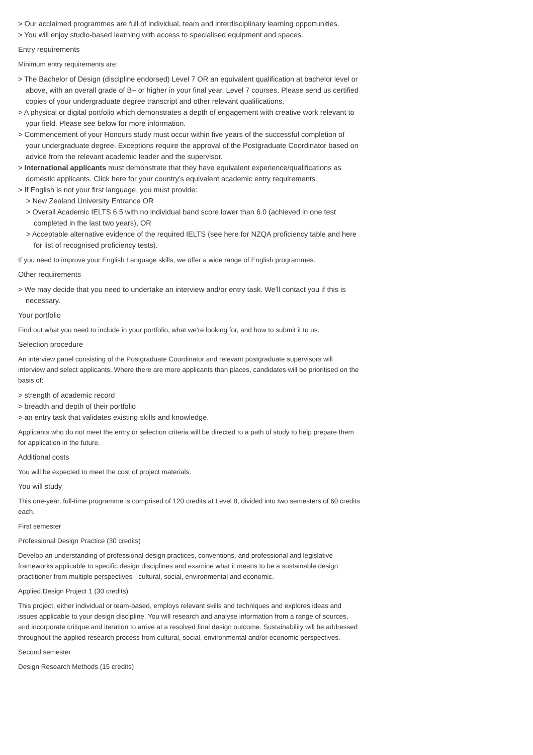> Our acclaimed programmes are full of individual, team and interdisciplinary learning opportunities.
> You will enjoy studio-based learning with access to specialised equipment and spaces.
Entry requirements
Minimum entry requirements are:
> The Bachelor of Design (discipline endorsed) Level 7 OR an equivalent qualification at bachelor level or above, with an overall grade of B+ or higher in your final year, Level 7 courses. Please send us certified copies of your undergraduate degree transcript and other relevant qualifications.
> A physical or digital portfolio which demonstrates a depth of engagement with creative work relevant to your field. Please see below for more information.
> Commencement of your Honours study must occur within five years of the successful completion of your undergraduate degree. Exceptions require the approval of the Postgraduate Coordinator based on advice from the relevant academic leader and the supervisor.
> International applicants must demonstrate that they have equivalent experience/qualifications as domestic applicants. Click here for your country’s equivalent academic entry requirements.
> If English is not your first language, you must provide:
> New Zealand University Entrance OR
> Overall Academic IELTS 6.5 with no individual band score lower than 6.0 (achieved in one test completed in the last two years), OR
> Acceptable alternative evidence of the required IELTS (see here for NZQA proficiency table and here for list of recognised proficiency tests).
If you need to improve your English Language skills, we offer a wide range of English programmes.
Other requirements
> We may decide that you need to undertake an interview and/or entry task. We'll contact you if this is necessary.
Your portfolio
Find out what you need to include in your portfolio, what we're looking for, and how to submit it to us.
Selection procedure
An interview panel consisting of the Postgraduate Coordinator and relevant postgraduate supervisors will interview and select applicants. Where there are more applicants than places, candidates will be prioritised on the basis of:
> strength of academic record
> breadth and depth of their portfolio
> an entry task that validates existing skills and knowledge.
Applicants who do not meet the entry or selection criteria will be directed to a path of study to help prepare them for application in the future.
Additional costs
You will be expected to meet the cost of project materials.
You will study
This one-year, full-time programme is comprised of 120 credits at Level 8, divided into two semesters of 60 credits each.
First semester
Professional Design Practice (30 credits)
Develop an understanding of professional design practices, conventions, and professional and legislative frameworks applicable to specific design disciplines and examine what it means to be a sustainable design practitioner from multiple perspectives - cultural, social, environmental and economic.
Applied Design Project 1 (30 credits)
This project, either individual or team-based, employs relevant skills and techniques and explores ideas and issues applicable to your design discipline. You will research and analyse information from a range of sources, and incorporate critique and iteration to arrive at a resolved final design outcome. Sustainability will be addressed throughout the applied research process from cultural, social, environmental and/or economic perspectives.
Second semester
Design Research Methods (15 credits)